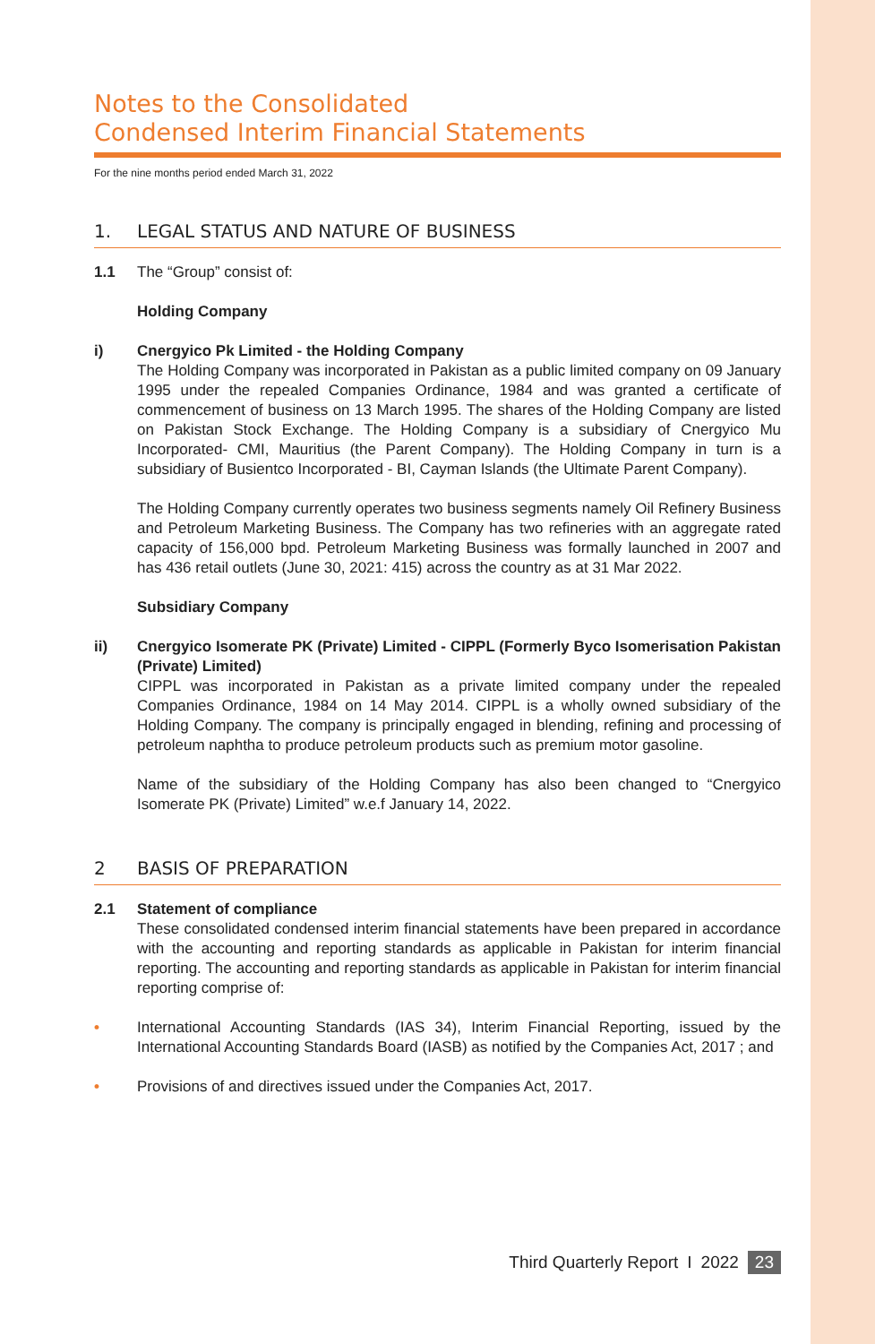Notes to the Consolidated
Condensed Interim Financial Statements
For the nine months period ended March 31, 2022
1. LEGAL STATUS AND NATURE OF BUSINESS
1.1 The “Group” consist of:
Holding Company
i) Cnergyico Pk Limited - the Holding Company
The Holding Company was incorporated in Pakistan as a public limited company on 09 January 1995 under the repealed Companies Ordinance, 1984 and was granted a certificate of commencement of business on 13 March 1995. The shares of the Holding Company are listed on Pakistan Stock Exchange. The Holding Company is a subsidiary of Cnergyico Mu Incorporated- CMI, Mauritius (the Parent Company). The Holding Company in turn is a subsidiary of Busientco Incorporated - BI, Cayman Islands (the Ultimate Parent Company).
The Holding Company currently operates two business segments namely Oil Refinery Business and Petroleum Marketing Business. The Company has two refineries with an aggregate rated capacity of 156,000 bpd. Petroleum Marketing Business was formally launched in 2007 and has 436 retail outlets (June 30, 2021: 415) across the country as at 31 Mar 2022.
Subsidiary Company
ii) Cnergyico Isomerate PK (Private) Limited - CIPPL (Formerly Byco Isomerisation Pakistan (Private) Limited)
CIPPL was incorporated in Pakistan as a private limited company under the repealed Companies Ordinance, 1984 on 14 May 2014. CIPPL is a wholly owned subsidiary of the Holding Company. The company is principally engaged in blending, refining and processing of petroleum naphtha to produce petroleum products such as premium motor gasoline.
Name of the subsidiary of the Holding Company has also been changed to “Cnergyico Isomerate PK (Private) Limited” w.e.f January 14, 2022.
2 BASIS OF PREPARATION
2.1 Statement of compliance
These consolidated condensed interim financial statements have been prepared in accordance with the accounting and reporting standards as applicable in Pakistan for interim financial reporting. The accounting and reporting standards as applicable in Pakistan for interim financial reporting comprise of:
• International Accounting Standards (IAS 34), Interim Financial Reporting, issued by the International Accounting Standards Board (IASB) as notified by the Companies Act, 2017 ; and
• Provisions of and directives issued under the Companies Act, 2017.
Third Quarterly Report I 2022 23